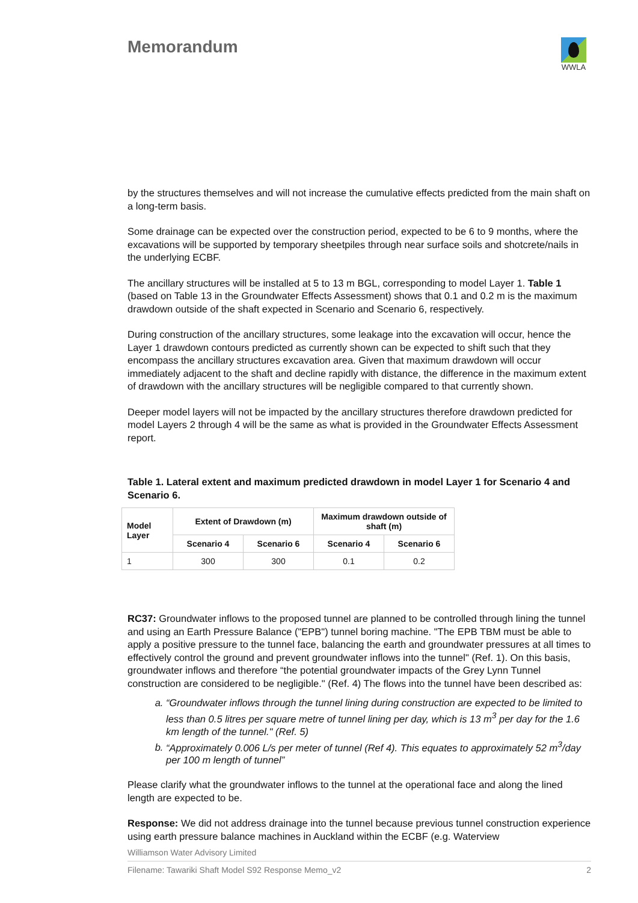Memorandum
WWLA
by the structures themselves and will not increase the cumulative effects predicted from the main shaft on a long-term basis.
Some drainage can be expected over the construction period, expected to be 6 to 9 months, where the excavations will be supported by temporary sheetpiles through near surface soils and shotcrete/nails in the underlying ECBF.
The ancillary structures will be installed at 5 to 13 m BGL, corresponding to model Layer 1. Table 1 (based on Table 13 in the Groundwater Effects Assessment) shows that 0.1 and 0.2 m is the maximum drawdown outside of the shaft expected in Scenario and Scenario 6, respectively.
During construction of the ancillary structures, some leakage into the excavation will occur, hence the Layer 1 drawdown contours predicted as currently shown can be expected to shift such that they encompass the ancillary structures excavation area. Given that maximum drawdown will occur immediately adjacent to the shaft and decline rapidly with distance, the difference in the maximum extent of drawdown with the ancillary structures will be negligible compared to that currently shown.
Deeper model layers will not be impacted by the ancillary structures therefore drawdown predicted for model Layers 2 through 4 will be the same as what is provided in the Groundwater Effects Assessment report.
Table 1. Lateral extent and maximum predicted drawdown in model Layer 1 for Scenario 4 and Scenario 6.
| Model Layer | Extent of Drawdown (m) | | Maximum drawdown outside of shaft (m) | |
| --- | --- | --- | --- | --- |
| | Scenario 4 | Scenario 6 | Scenario 4 | Scenario 6 |
| 1 | 300 | 300 | 0.1 | 0.2 |
RC37: Groundwater inflows to the proposed tunnel are planned to be controlled through lining the tunnel and using an Earth Pressure Balance ("EPB") tunnel boring machine. "The EPB TBM must be able to apply a positive pressure to the tunnel face, balancing the earth and groundwater pressures at all times to effectively control the ground and prevent groundwater inflows into the tunnel" (Ref. 1). On this basis, groundwater inflows and therefore “the potential groundwater impacts of the Grey Lynn Tunnel construction are considered to be negligible." (Ref. 4) The flows into the tunnel have been described as:
a. “Groundwater inflows through the tunnel lining during construction are expected to be limited to less than 0.5 litres per square metre of tunnel lining per day, which is 13 m<sup>3</sup> per day for the 1.6 km length of the tunnel." (Ref. 5)
b. “Approximately 0.006 L/s per meter of tunnel (Ref 4). This equates to approximately 52 m<sup>3</sup>/day per 100 m length of tunnel”
Please clarify what the groundwater inflows to the tunnel at the operational face and along the lined length are expected to be.
Response: We did not address drainage into the tunnel because previous tunnel construction experience using earth pressure balance machines in Auckland within the ECBF (e.g. Waterview
Williamson Water Advisory Limited
Filename: Tawariki Shaft Model S92 Response Memo_v2 2